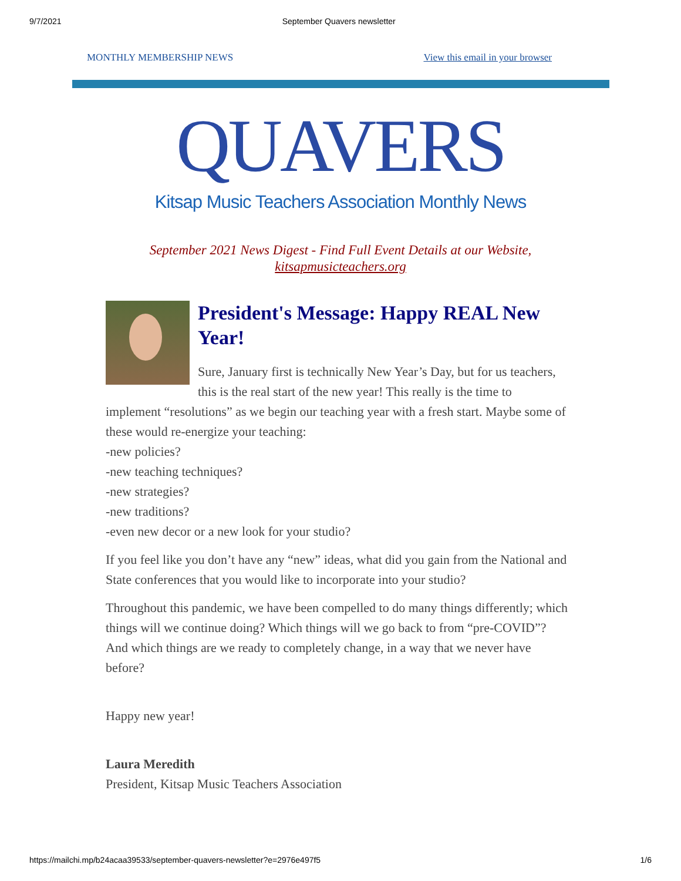9/7/2021 September Quavers newsletter
MONTHLY MEMBERSHIP NEWS View this email in your browser
QUAVERS
Kitsap Music Teachers Association Monthly News
September 2021 News Digest - Find Full Event Details at our Website,
kitsapmusicteachers.org
President's Message: Happy REAL New Year!
Sure, January first is technically New Year’s Day, but for us teachers, this is the real start of the new year! This really is the time to implement “resolutions” as we begin our teaching year with a fresh start. Maybe some of these would re-energize your teaching:
-new policies?
-new teaching techniques?
-new strategies?
-new traditions?
-even new decor or a new look for your studio?
If you feel like you don’t have any “new” ideas, what did you gain from the National and State conferences that you would like to incorporate into your studio?
Throughout this pandemic, we have been compelled to do many things differently; which things will we continue doing? Which things will we go back to from “pre-COVID”? And which things are we ready to completely change, in a way that we never have before?
Happy new year!
Laura Meredith
President, Kitsap Music Teachers Association
https://mailchi.mp/b24acaa39533/september-quavers-newsletter?e=2976e497f5 1/6